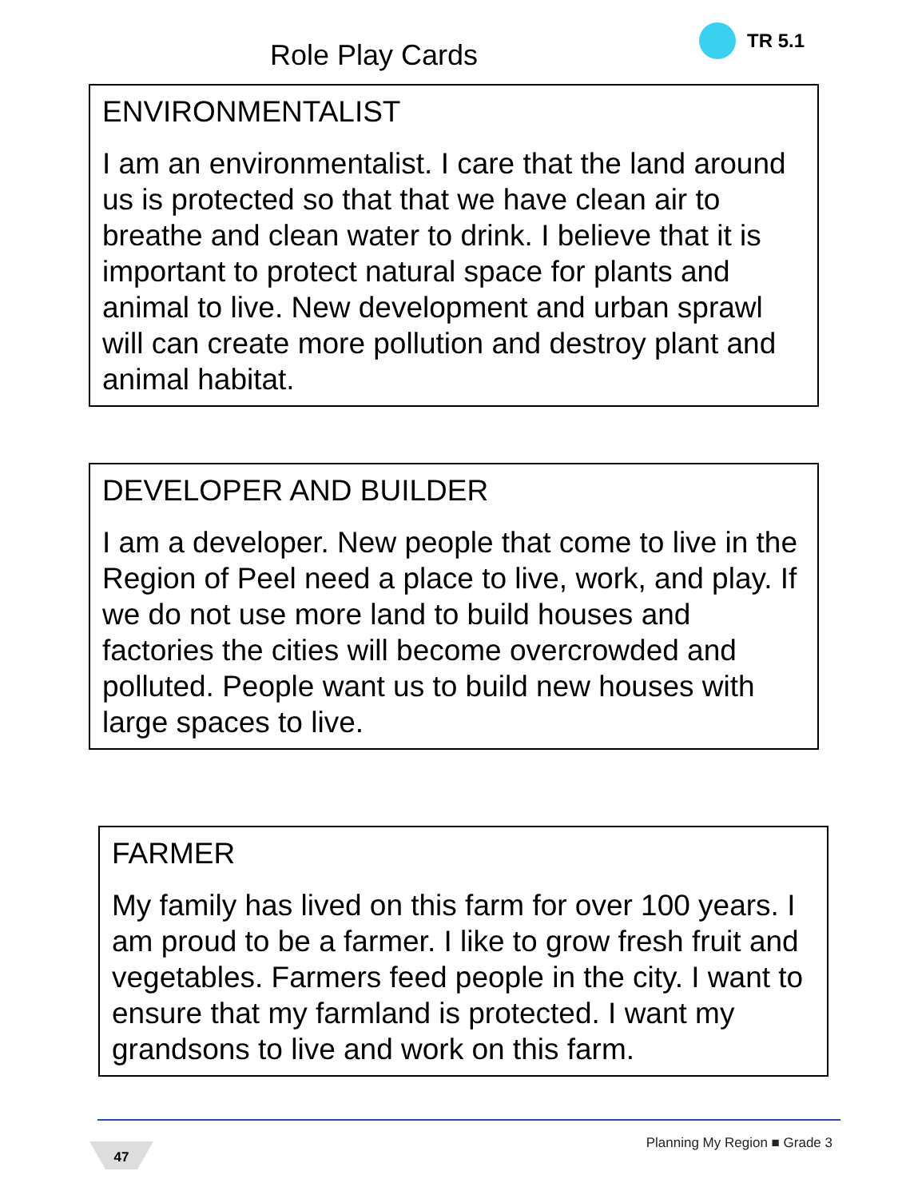Role Play Cards
TR 5.1
ENVIRONMENTALIST
I am an environmentalist. I care that the land around us is protected so that that we have clean air to breathe and clean water to drink. I believe that it is important to protect natural space for plants and animal to live. New development and urban sprawl will can create more pollution and destroy plant and animal habitat.
DEVELOPER AND BUILDER
I am a developer. New people that come to live in the Region of Peel need a place to live, work, and play. If we do not use more land to build houses and factories the cities will become overcrowded and polluted. People want us to build new houses with large spaces to live.
FARMER
My family has lived on this farm for over 100 years. I am proud to be a farmer. I like to grow fresh fruit and vegetables. Farmers feed people in the city. I want to ensure that my farmland is protected. I want my grandsons to live and work on this farm.
47 Planning My Region ■ Grade 3